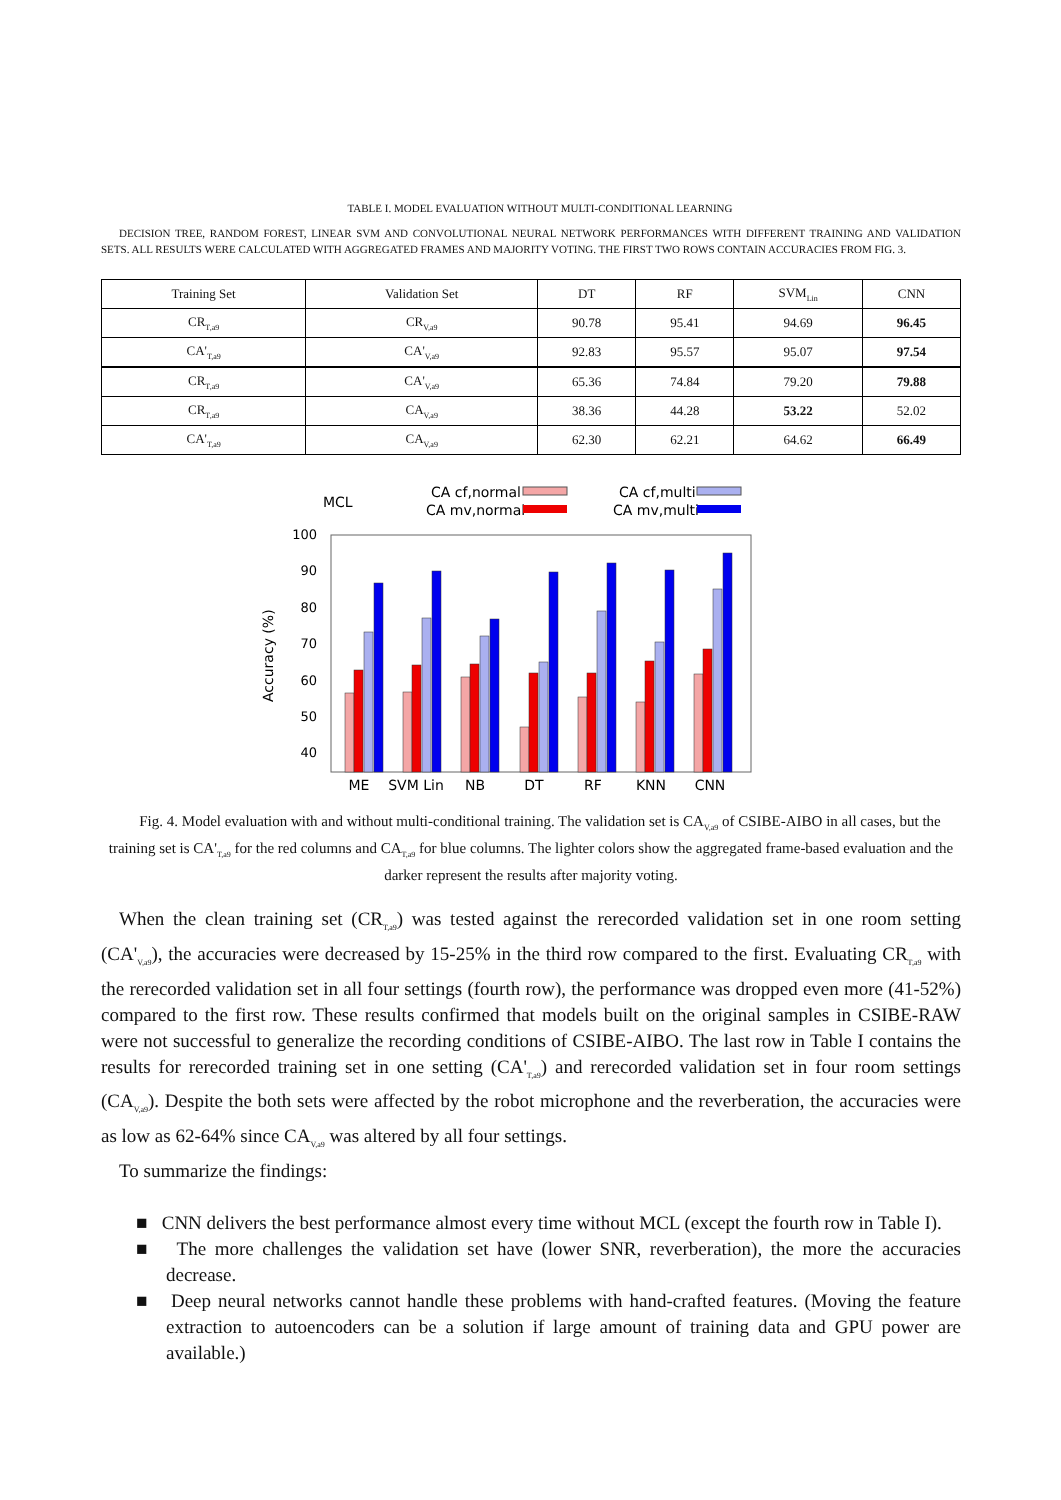TABLE I. MODEL EVALUATION WITHOUT MULTI-CONDITIONAL LEARNING
DECISION TREE, RANDOM FOREST, LINEAR SVM AND CONVOLUTIONAL NEURAL NETWORK PERFORMANCES WITH DIFFERENT TRAINING AND VALIDATION SETS. ALL RESULTS WERE CALCULATED WITH AGGREGATED FRAMES AND MAJORITY VOTING. THE FIRST TWO ROWS CONTAIN ACCURACIES FROM FIG. 3.
| Training Set | Validation Set | DT | RF | SVM<sub>Lin</sub> | CNN |
| --- | --- | --- | --- | --- | --- |
| CR<sub>T,a9</sub> | CR<sub>V,a9</sub> | 90.78 | 95.41 | 94.69 | 96.45 |
| CA'<sub>T,a9</sub> | CA'<sub>V,a9</sub> | 92.83 | 95.57 | 95.07 | 97.54 |
| CR<sub>T,a9</sub> | CA'<sub>V,a9</sub> | 65.36 | 74.84 | 79.20 | 79.88 |
| CR<sub>T,a9</sub> | CA<sub>V,a9</sub> | 38.36 | 44.28 | 53.22 | 52.02 |
| CA'<sub>T,a9</sub> | CA<sub>V,a9</sub> | 62.30 | 62.21 | 64.62 | 66.49 |
MCL
CA cf,normal
CA mv,normal
CA cf,multi
CA mv,multi
100
90
80
70
60
50
40
Accuracy (%)
ME
SVM Lin
NB
DT
RF
KNN
CNN
Fig. 4. Model evaluation with and without multi-conditional training. The validation set is CA<sub>V,a9</sub> of CSIBE-AIBO in all cases, but the training set is CA'<sub>T,a9</sub> for the red columns and CA<sub>T,a9</sub> for blue columns. The lighter colors show the aggregated frame-based evaluation and the darker represent the results after majority voting.
When the clean training set (CR<sub>T,a9</sub>) was tested against the rerecorded validation set in one room setting (CA'<sub>V,a9</sub>), the accuracies were decreased by 15-25% in the third row compared to the first. Evaluating CR<sub>T,a9</sub> with the rerecorded validation set in all four settings (fourth row), the performance was dropped even more (41-52%) compared to the first row. These results confirmed that models built on the original samples in CSIBE-RAW were not successful to generalize the recording conditions of CSIBE-AIBO. The last row in Table I contains the results for rerecorded training set in one setting (CA'<sub>T,a9</sub>) and rerecorded validation set in four room settings (CA<sub>V,a9</sub>). Despite the both sets were affected by the robot microphone and the reverberation, the accuracies were as low as 62-64% since CA<sub>V,a9</sub> was altered by all four settings.
To summarize the findings:
■ CNN delivers the best performance almost every time without MCL (except the fourth row in Table I).
■ The more challenges the validation set have (lower SNR, reverberation), the more the accuracies decrease.
■ Deep neural networks cannot handle these problems with hand-crafted features. (Moving the feature extraction to autoencoders can be a solution if large amount of training data and GPU power are available.)